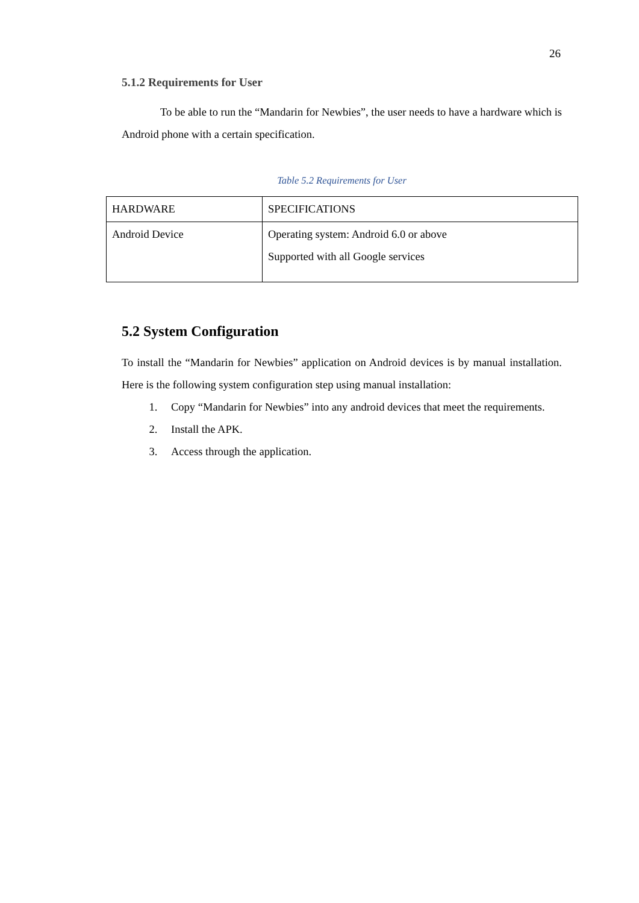26
5.1.2 Requirements for User
To be able to run the “Mandarin for Newbies”, the user needs to have a hardware which is Android phone with a certain specification.
Table 5.2 Requirements for User
| HARDWARE | SPECIFICATIONS |
| Android Device | Operating system: Android 6.0 or above Supported with all Google services |
5.2 System Configuration
To install the “Mandarin for Newbies” application on Android devices is by manual installation. Here is the following system configuration step using manual installation:
1. Copy “Mandarin for Newbies” into any android devices that meet the requirements.
2. Install the APK.
3. Access through the application.